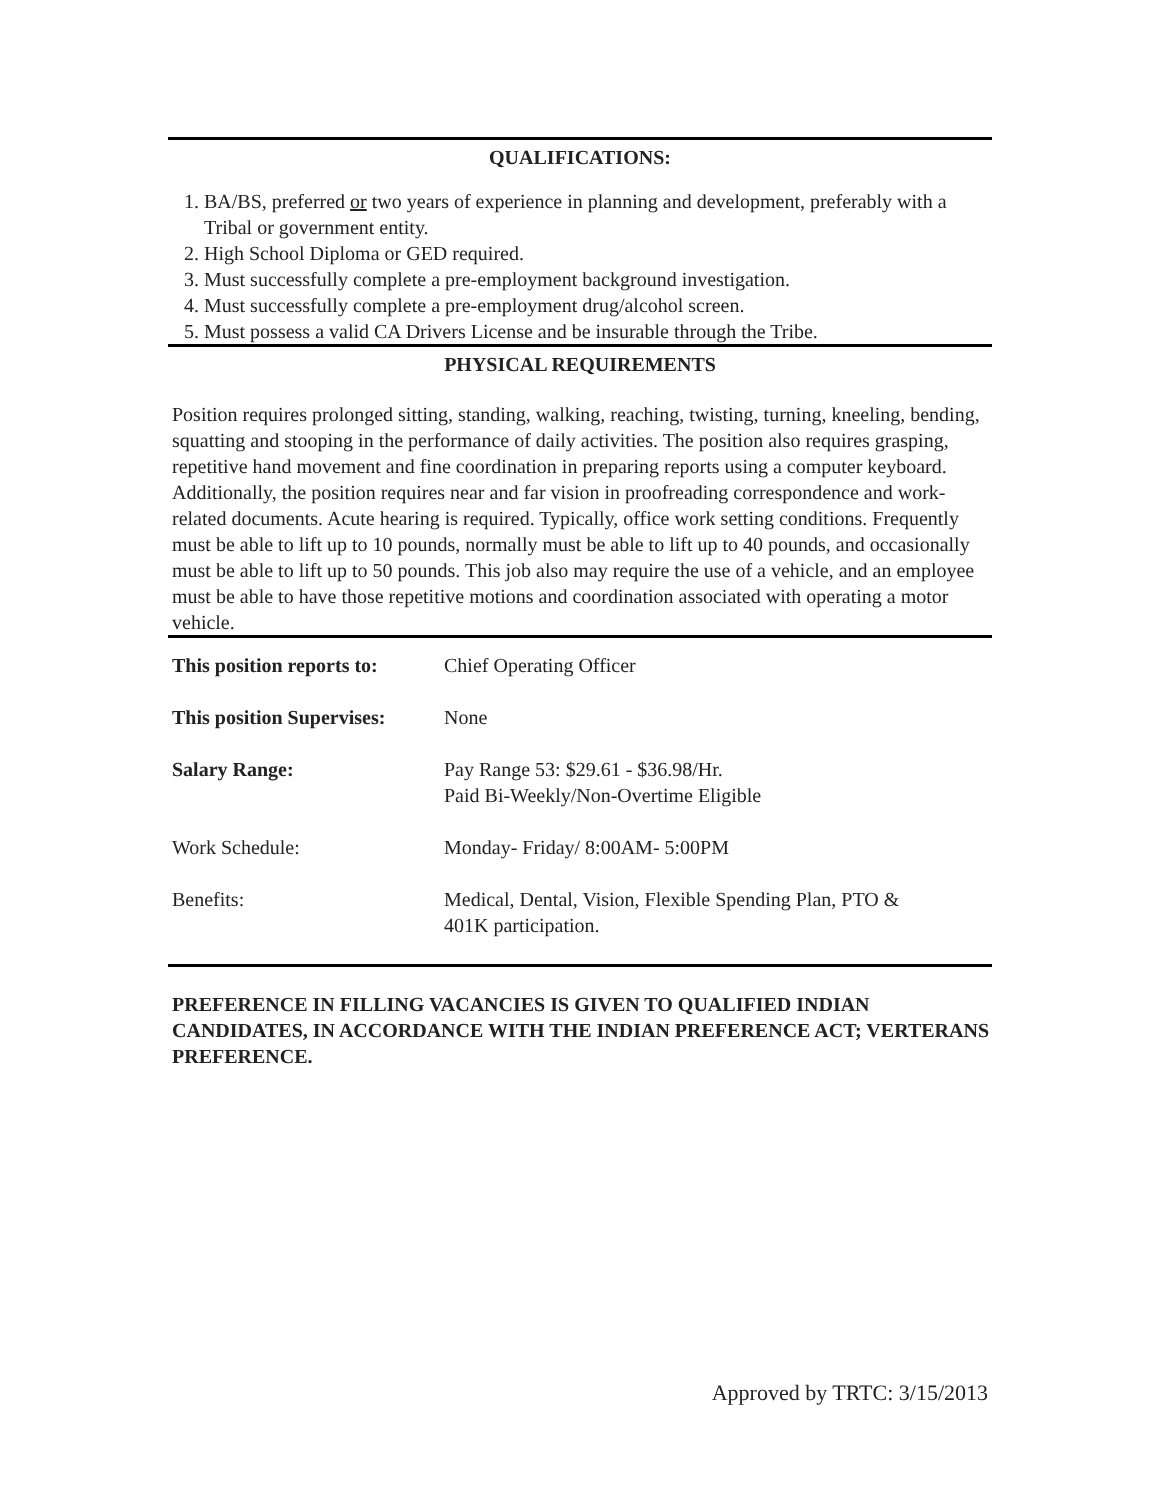QUALIFICATIONS:
1. BA/BS, preferred or two years of experience in planning and development, preferably with a Tribal or government entity.
2. High School Diploma or GED required.
3. Must successfully complete a pre-employment background investigation.
4. Must successfully complete a pre-employment drug/alcohol screen.
5. Must possess a valid CA Drivers License and be insurable through the Tribe.
PHYSICAL REQUIREMENTS
Position requires prolonged sitting, standing, walking, reaching, twisting, turning, kneeling, bending, squatting and stooping in the performance of daily activities. The position also requires grasping, repetitive hand movement and fine coordination in preparing reports using a computer keyboard. Additionally, the position requires near and far vision in proofreading correspondence and work-related documents. Acute hearing is required. Typically, office work setting conditions. Frequently must be able to lift up to 10 pounds, normally must be able to lift up to 40 pounds, and occasionally must be able to lift up to 50 pounds. This job also may require the use of a vehicle, and an employee must be able to have those repetitive motions and coordination associated with operating a motor vehicle.
| This position reports to: | Chief Operating Officer |
| This position Supervises: | None |
| Salary Range: | Pay Range 53: $29.61 - $36.98/Hr. Paid Bi-Weekly/Non-Overtime Eligible |
| Work Schedule: | Monday- Friday/ 8:00AM- 5:00PM |
| Benefits: | Medical, Dental, Vision, Flexible Spending Plan, PTO & 401K participation. |
PREFERENCE IN FILLING VACANCIES IS GIVEN TO QUALIFIED INDIAN CANDIDATES, IN ACCORDANCE WITH THE INDIAN PREFERENCE ACT; VERTERANS PREFERENCE.
Approved by TRTC: 3/15/2013